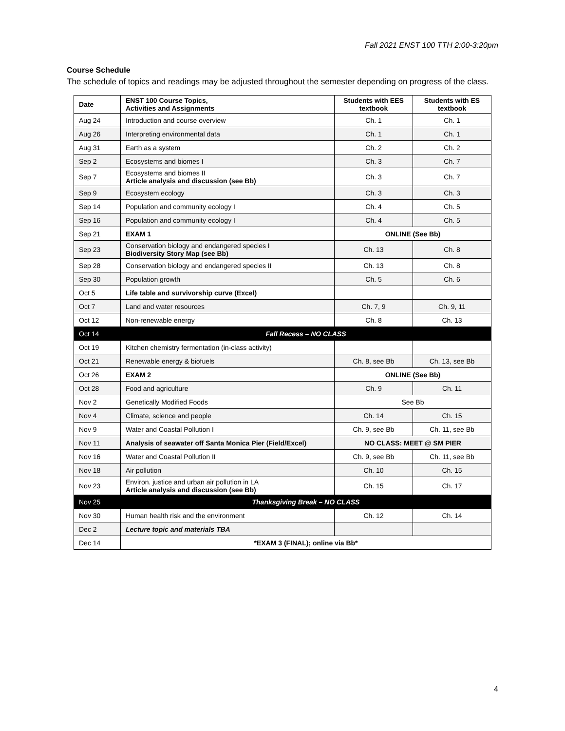Fall 2021 ENST 100 TTH 2:00-3:20pm
Course Schedule
The schedule of topics and readings may be adjusted throughout the semester depending on progress of the class.
| Date | ENST 100 Course Topics, Activities and Assignments | Students with EES textbook | Students with ES textbook |
| --- | --- | --- | --- |
| Aug 24 | Introduction and course overview | Ch. 1 | Ch. 1 |
| Aug 26 | Interpreting environmental data | Ch. 1 | Ch. 1 |
| Aug 31 | Earth as a system | Ch. 2 | Ch. 2 |
| Sep 2 | Ecosystems and biomes I | Ch. 3 | Ch. 7 |
| Sep 7 | Ecosystems and biomes II Article analysis and discussion (see Bb) | Ch. 3 | Ch. 7 |
| Sep 9 | Ecosystem ecology | Ch. 3 | Ch. 3 |
| Sep 14 | Population and community ecology I | Ch. 4 | Ch. 5 |
| Sep 16 | Population and community ecology I | Ch. 4 | Ch. 5 |
| Sep 21 | EXAM 1 | ONLINE (See Bb) | |
| Sep 23 | Conservation biology and endangered species I Biodiversity Story Map (see Bb) | Ch. 13 | Ch. 8 |
| Sep 28 | Conservation biology and endangered species II | Ch. 13 | Ch. 8 |
| Sep 30 | Population growth | Ch. 5 | Ch. 6 |
| Oct 5 | Life table and survivorship curve (Excel) | | |
| Oct 7 | Land and water resources | Ch. 7, 9 | Ch. 9, 11 |
| Oct 12 | Non-renewable energy | Ch. 8 | Ch. 13 |
| Oct 14 | Fall Recess – NO CLASS | | |
| Oct 19 | Kitchen chemistry fermentation (in-class activity) | | |
| Oct 21 | Renewable energy & biofuels | Ch. 8, see Bb | Ch. 13, see Bb |
| Oct 26 | EXAM 2 | ONLINE (See Bb) | |
| Oct 28 | Food and agriculture | Ch. 9 | Ch. 11 |
| Nov 2 | Genetically Modified Foods | See Bb | |
| Nov 4 | Climate, science and people | Ch. 14 | Ch. 15 |
| Nov 9 | Water and Coastal Pollution I | Ch. 9, see Bb | Ch. 11, see Bb |
| Nov 11 | Analysis of seawater off Santa Monica Pier (Field/Excel) | NO CLASS: MEET @ SM PIER | |
| Nov 16 | Water and Coastal Pollution II | Ch. 9, see Bb | Ch. 11, see Bb |
| Nov 18 | Air pollution | Ch. 10 | Ch. 15 |
| Nov 23 | Environ. justice and urban air pollution in LA Article analysis and discussion (see Bb) | Ch. 15 | Ch. 17 |
| Nov 25 | Thanksgiving Break – NO CLASS | | |
| Nov 30 | Human health risk and the environment | Ch. 12 | Ch. 14 |
| Dec 2 | Lecture topic and materials TBA | | |
| Dec 14 | *EXAM 3 (FINAL); online via Bb* | | |
4